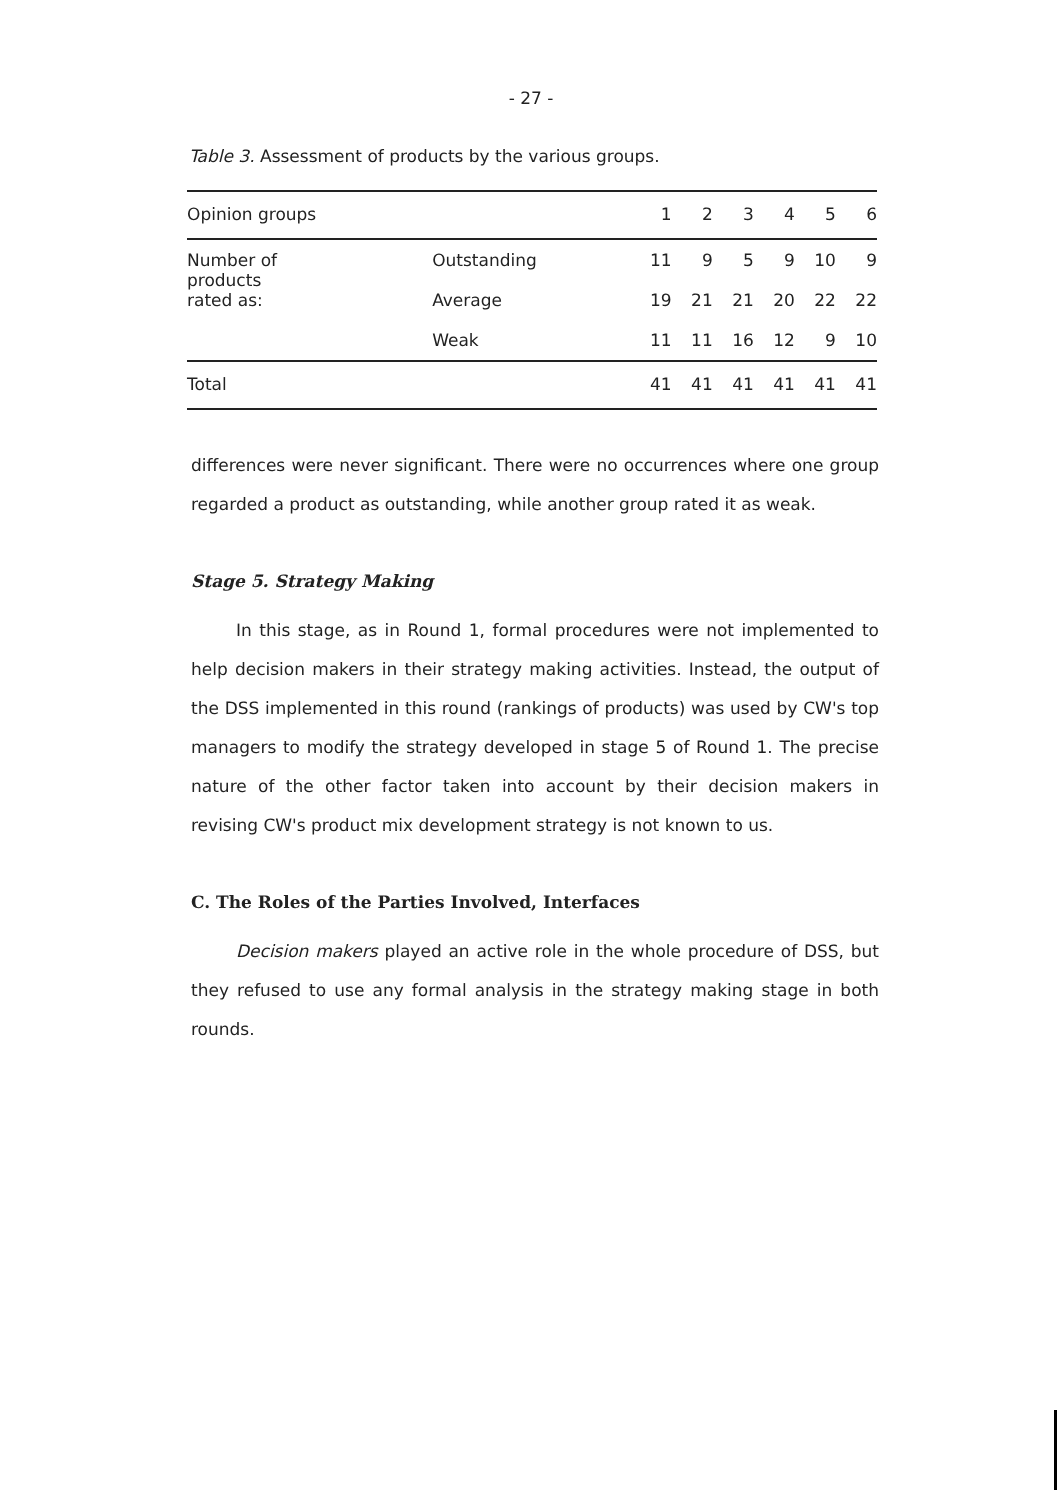- 27 -
Table 3. Assessment of products by the various groups.
| Opinion groups | | 1 | 2 | 3 | 4 | 5 | 6 |
| --- | --- | --- | --- | --- | --- | --- | --- |
| Number of products rated as: | Outstanding | 11 | 9 | 5 | 9 | 10 | 9 |
| | Average | 19 | 21 | 21 | 20 | 22 | 22 |
| | Weak | 11 | 11 | 16 | 12 | 9 | 10 |
| Total | | 41 | 41 | 41 | 41 | 41 | 41 |
differences were never significant. There were no occurrences where one group regarded a product as outstanding, while another group rated it as weak.
Stage 5. Strategy Making
In this stage, as in Round 1, formal procedures were not implemented to help decision makers in their strategy making activities. Instead, the output of the DSS implemented in this round (rankings of products) was used by CW's top managers to modify the strategy developed in stage 5 of Round 1. The precise nature of the other factor taken into account by their decision makers in revising CW's product mix development strategy is not known to us.
C. The Roles of the Parties Involved, Interfaces
Decision makers played an active role in the whole procedure of DSS, but they refused to use any formal analysis in the strategy making stage in both rounds.